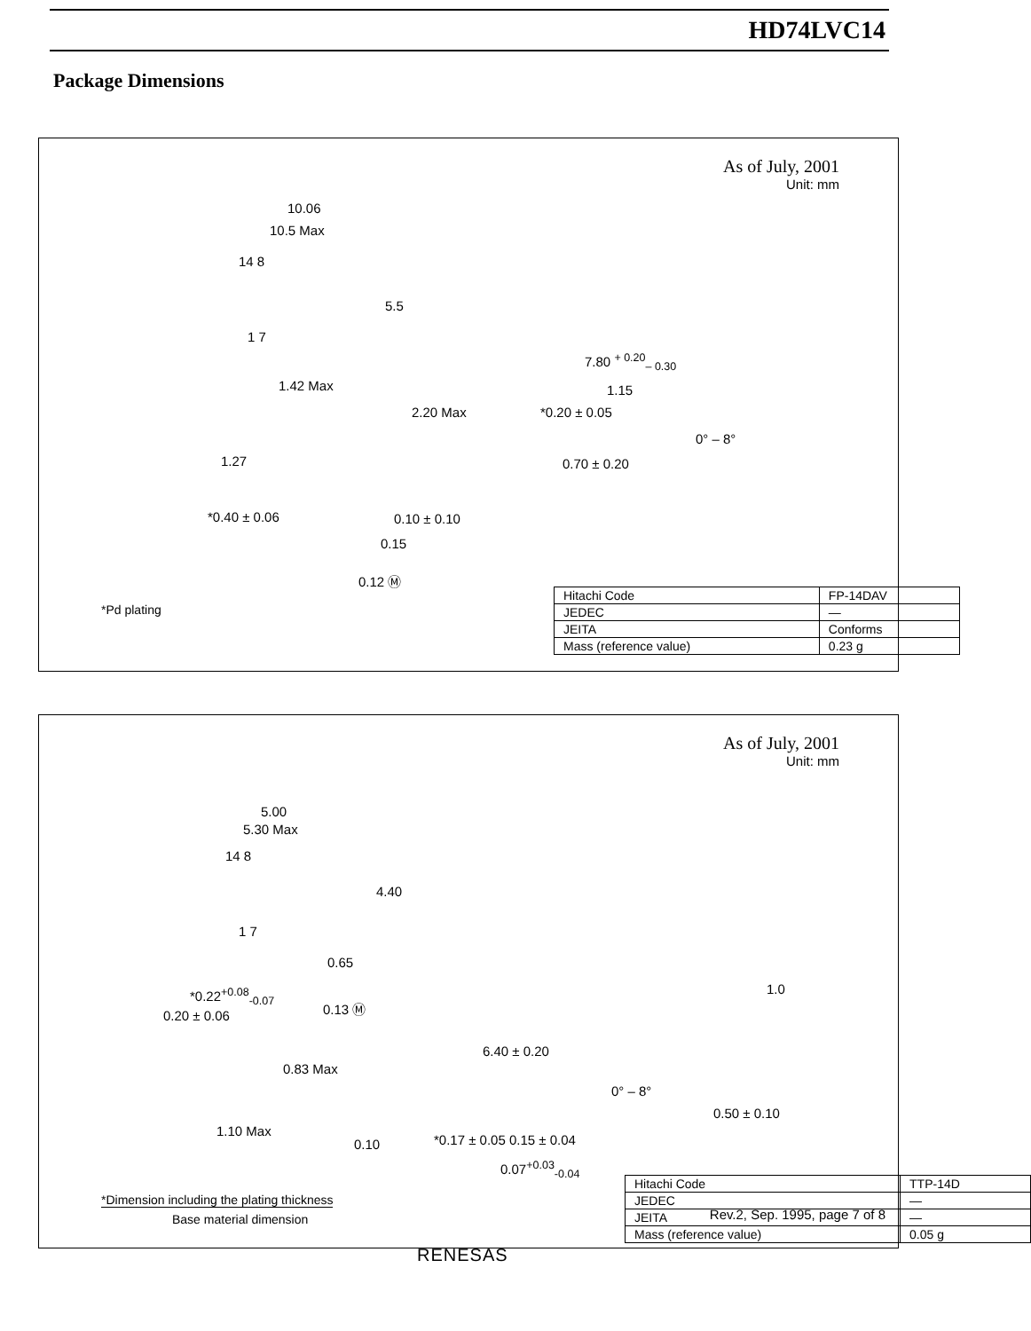HD74LVC14
Package Dimensions
As of July, 2001
Unit: mm
10.06
10.5 Max
14 8
5.5
1 7
1.42 Max
2.20 Max
1.27
0.10 ± 0.10
*0.40 ± 0.06
0.15
0.12 Ⓜ
*0.20 ± 0.05
7.80 <sup>+ 0.20</sup><sub>– 0.30</sub>
1.15
0° – 8°
0.70 ± 0.20
*Pd plating
| Hitachi Code | FP-14DAV |
| JEDEC | — |
| JEITA | Conforms |
| Mass (reference value) | 0.23 g |
As of July, 2001
Unit: mm
5.00
5.30 Max
14 8
4.40
1 7
0.65
*0.22<sup>+0.08</sup><sub>-0.07</sub>
0.20 ± 0.06
0.13 Ⓜ
0.83 Max
1.10 Max
0.10
6.40 ± 0.20
0° – 8°
*0.17 ± 0.05 0.15 ± 0.04
0.07<sup>+0.03</sup><sub>-0.04</sub>
1.0
0.50 ± 0.10
*Dimension including the plating thickness
Base material dimension
| Hitachi Code | TTP-14D |
| JEDEC | — |
| JEITA | — |
| Mass (reference value) | 0.05 g |
Rev.2, Sep. 1995, page 7 of 8
RENESAS